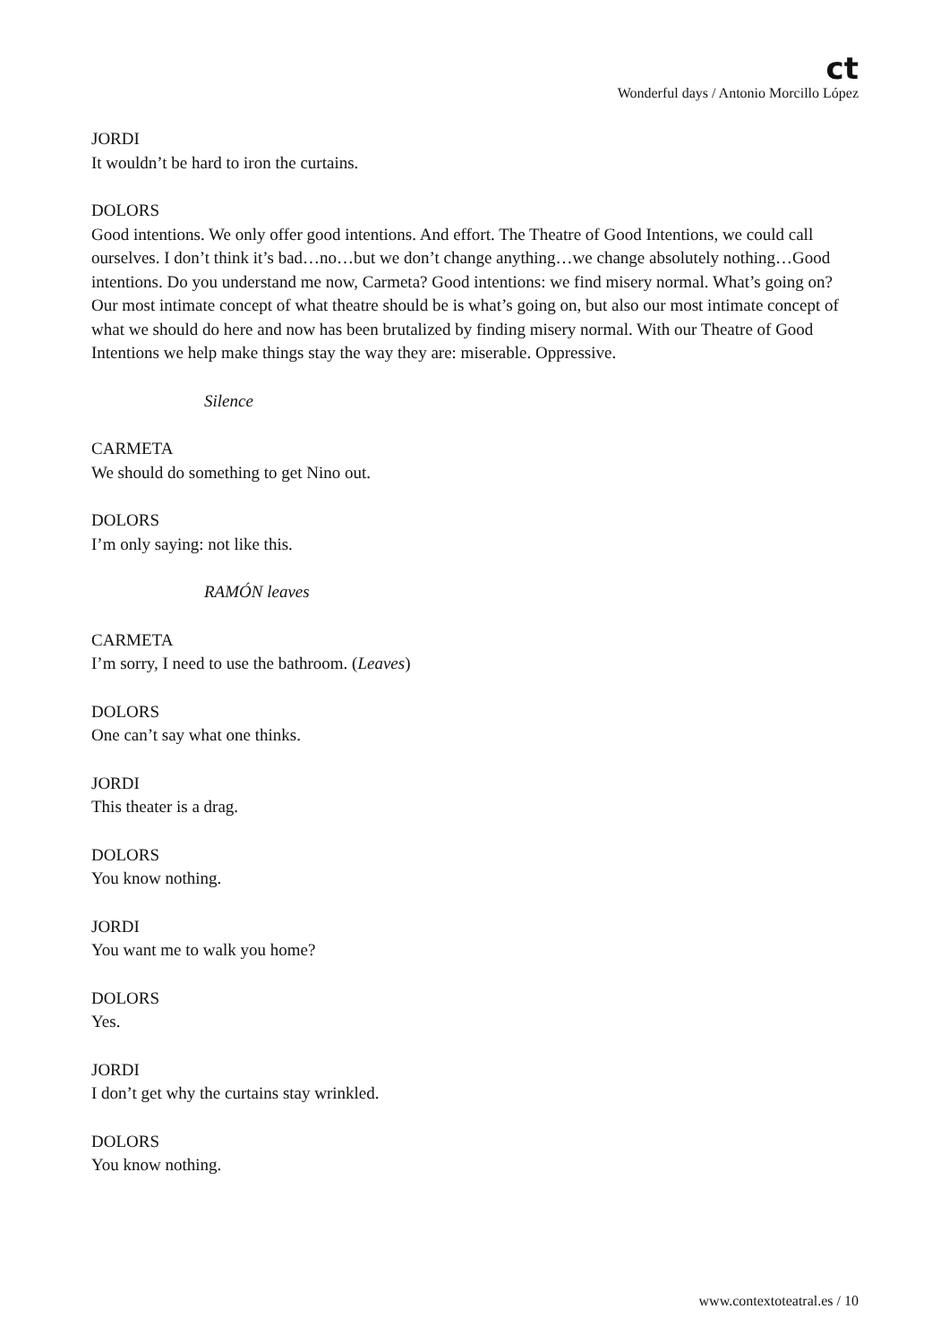ct
Wonderful days / Antonio Morcillo López
JORDI
It wouldn’t be hard to iron the curtains.
DOLORS
Good intentions. We only offer good intentions. And effort. The Theatre of Good Intentions, we could call ourselves. I don’t think it’s bad…no…but we don’t change anything…we change absolutely nothing…Good intentions. Do you understand me now, Carmeta? Good intentions: we find misery normal. What’s going on? Our most intimate concept of what theatre should be is what’s going on, but also our most intimate concept of what we should do here and now has been brutalized by finding misery normal. With our Theatre of Good Intentions we help make things stay the way they are: miserable. Oppressive.
Silence
CARMETA
We should do something to get Nino out.
DOLORS
I’m only saying: not like this.
RAMÓN leaves
CARMETA
I’m sorry, I need to use the bathroom. (Leaves)
DOLORS
One can’t say what one thinks.
JORDI
This theater is a drag.
DOLORS
You know nothing.
JORDI
You want me to walk you home?
DOLORS
Yes.
JORDI
I don’t get why the curtains stay wrinkled.
DOLORS
You know nothing.
www.contextoteatral.es / 10